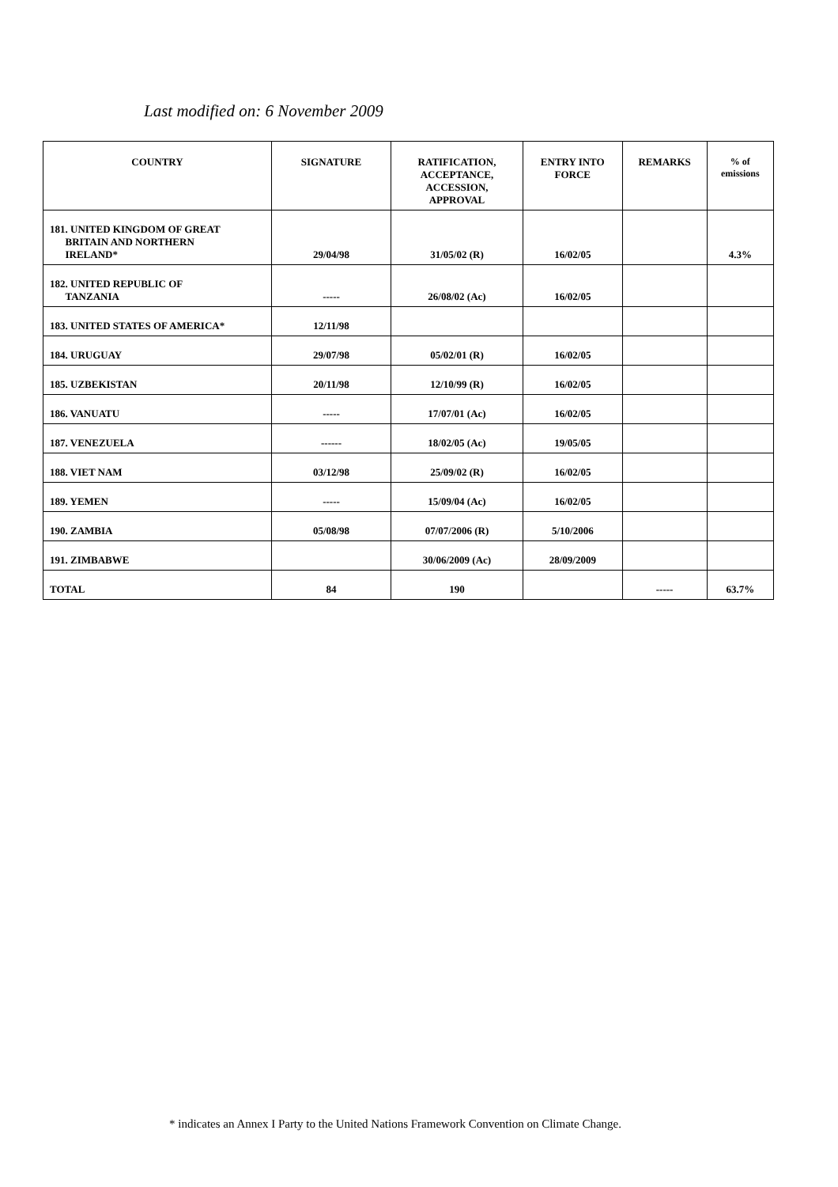Last modified on: 6 November 2009
| COUNTRY | SIGNATURE | RATIFICATION, ACCEPTANCE, ACCESSION, APPROVAL | ENTRY INTO FORCE | REMARKS | % of emissions |
| --- | --- | --- | --- | --- | --- |
| 181. UNITED KINGDOM OF GREAT BRITAIN AND NORTHERN IRELAND* | 29/04/98 | 31/05/02 (R) | 16/02/05 | | 4.3% |
| 182. UNITED REPUBLIC OF TANZANIA | ----- | 26/08/02 (Ac) | 16/02/05 | | |
| 183. UNITED STATES OF AMERICA* | 12/11/98 | | | | |
| 184. URUGUAY | 29/07/98 | 05/02/01 (R) | 16/02/05 | | |
| 185. UZBEKISTAN | 20/11/98 | 12/10/99 (R) | 16/02/05 | | |
| 186. VANUATU | ----- | 17/07/01 (Ac) | 16/02/05 | | |
| 187. VENEZUELA | ------ | 18/02/05 (Ac) | 19/05/05 | | |
| 188. VIET NAM | 03/12/98 | 25/09/02 (R) | 16/02/05 | | |
| 189. YEMEN | ----- | 15/09/04 (Ac) | 16/02/05 | | |
| 190. ZAMBIA | 05/08/98 | 07/07/2006 (R) | 5/10/2006 | | |
| 191. ZIMBABWE | | 30/06/2009 (Ac) | 28/09/2009 | | |
| TOTAL | 84 | 190 | | ----- | 63.7% |
* indicates an Annex I Party to the United Nations Framework Convention on Climate Change.